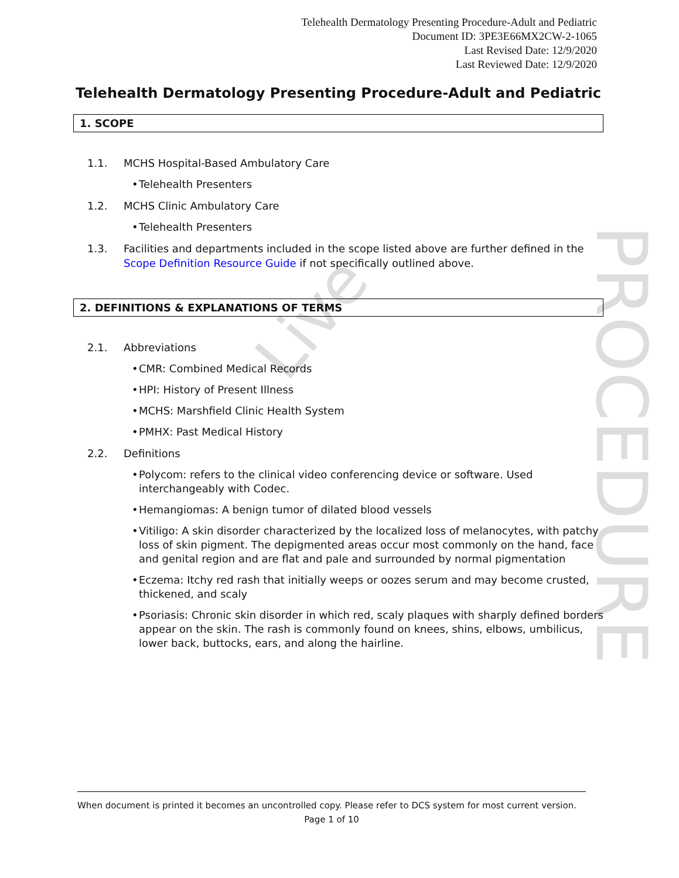Live
PROCEDURE
Telehealth Dermatology Presenting Procedure-Adult and Pediatric
Document ID: 3PE3E66MX2CW-2-1065
Last Revised Date: 12/9/2020
Last Reviewed Date: 12/9/2020
Telehealth Dermatology Presenting Procedure-Adult and Pediatric
1. SCOPE
1.1. MCHS Hospital-Based Ambulatory Care
• Telehealth Presenters
1.2. MCHS Clinic Ambulatory Care
• Telehealth Presenters
1.3. Facilities and departments included in the scope listed above are further defined in the Scope Definition Resource Guide if not specifically outlined above.
2. DEFINITIONS & EXPLANATIONS OF TERMS
2.1. Abbreviations
• CMR: Combined Medical Records
• HPI: History of Present Illness
• MCHS: Marshfield Clinic Health System
• PMHX: Past Medical History
2.2. Definitions
• Polycom: refers to the clinical video conferencing device or software. Used interchangeably with Codec.
• Hemangiomas: A benign tumor of dilated blood vessels
• Vitiligo: A skin disorder characterized by the localized loss of melanocytes, with patchy loss of skin pigment. The depigmented areas occur most commonly on the hand, face and genital region and are flat and pale and surrounded by normal pigmentation
• Eczema: Itchy red rash that initially weeps or oozes serum and may become crusted, thickened, and scaly
• Psoriasis: Chronic skin disorder in which red, scaly plaques with sharply defined borders appear on the skin. The rash is commonly found on knees, shins, elbows, umbilicus, lower back, buttocks, ears, and along the hairline.
When document is printed it becomes an uncontrolled copy. Please refer to DCS system for most current version.
Page 1 of 10